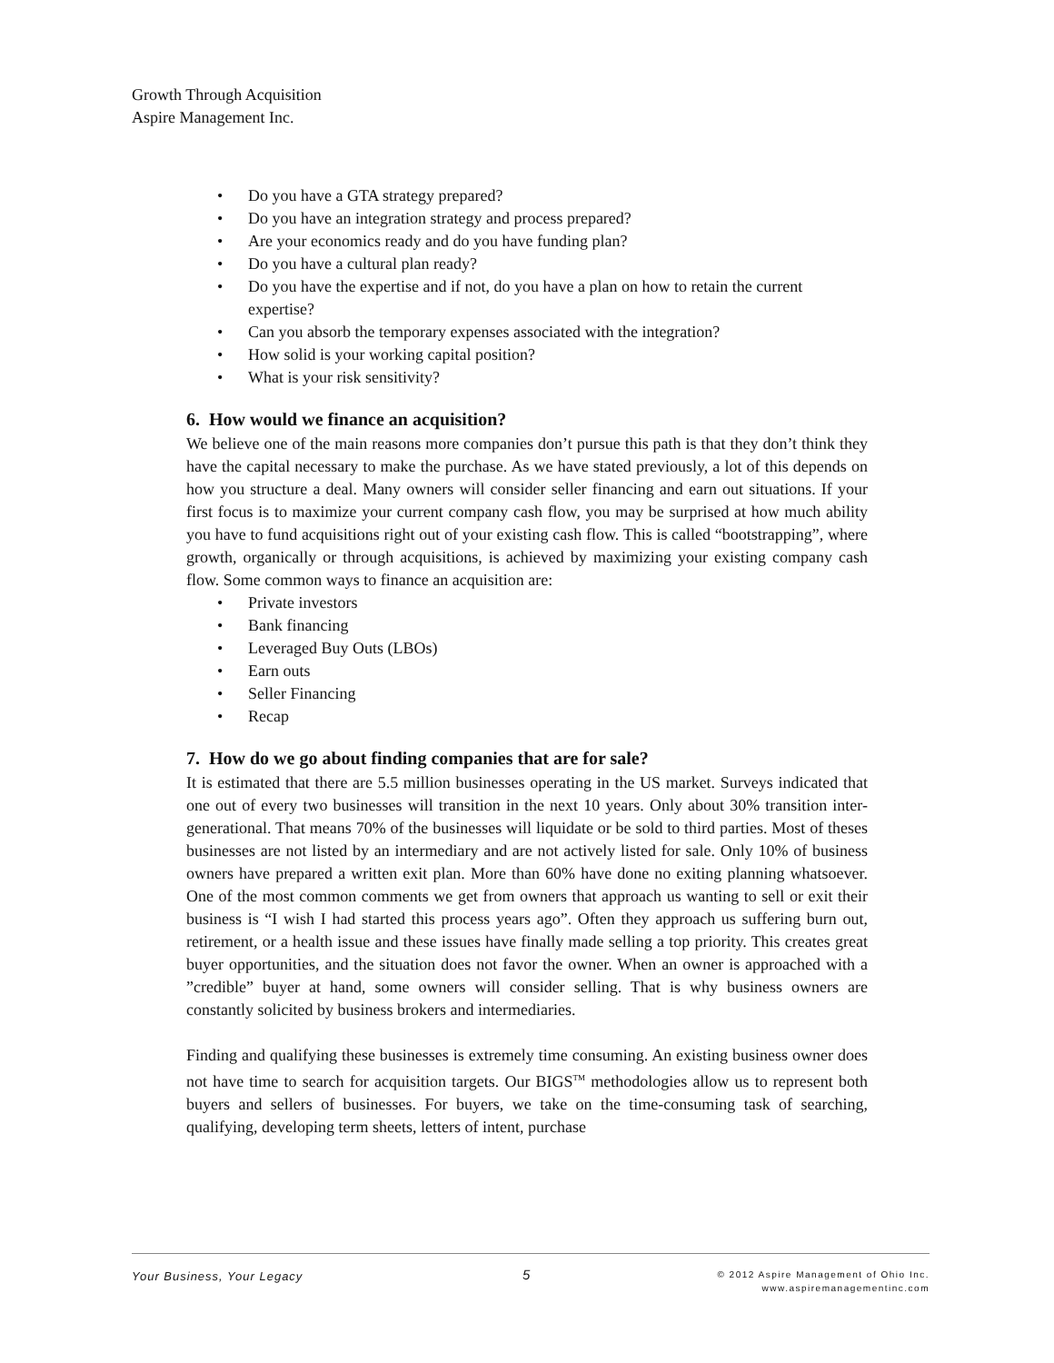Growth Through Acquisition
Aspire Management Inc.
• Do you have a GTA strategy prepared?
• Do you have an integration strategy and process prepared?
• Are your economics ready and do you have funding plan?
• Do you have a cultural plan ready?
• Do you have the expertise and if not, do you have a plan on how to retain the current expertise?
• Can you absorb the temporary expenses associated with the integration?
• How solid is your working capital position?
• What is your risk sensitivity?
6. How would we finance an acquisition?
We believe one of the main reasons more companies don’t pursue this path is that they don’t think they have the capital necessary to make the purchase. As we have stated previously, a lot of this depends on how you structure a deal. Many owners will consider seller financing and earn out situations. If your first focus is to maximize your current company cash flow, you may be surprised at how much ability you have to fund acquisitions right out of your existing cash flow. This is called “bootstrapping”, where growth, organically or through acquisitions, is achieved by maximizing your existing company cash flow. Some common ways to finance an acquisition are:
• Private investors
• Bank financing
• Leveraged Buy Outs (LBOs)
• Earn outs
• Seller Financing
• Recap
7. How do we go about finding companies that are for sale?
It is estimated that there are 5.5 million businesses operating in the US market. Surveys indicated that one out of every two businesses will transition in the next 10 years. Only about 30% transition inter-generational. That means 70% of the businesses will liquidate or be sold to third parties. Most of theses businesses are not listed by an intermediary and are not actively listed for sale. Only 10% of business owners have prepared a written exit plan. More than 60% have done no exiting planning whatsoever. One of the most common comments we get from owners that approach us wanting to sell or exit their business is “I wish I had started this process years ago”. Often they approach us suffering burn out, retirement, or a health issue and these issues have finally made selling a top priority. This creates great buyer opportunities, and the situation does not favor the owner. When an owner is approached with a ”credible” buyer at hand, some owners will consider selling. That is why business owners are constantly solicited by business brokers and intermediaries.
Finding and qualifying these businesses is extremely time consuming. An existing business owner does not have time to search for acquisition targets. Our BIGS<sup>TM</sup> methodologies allow us to represent both buyers and sellers of businesses. For buyers, we take on the time-consuming task of searching, qualifying, developing term sheets, letters of intent, purchase
Your Business, Your Legacy 5
© 2012 Aspire Management of Ohio Inc.
www.aspiremanagementinc.com